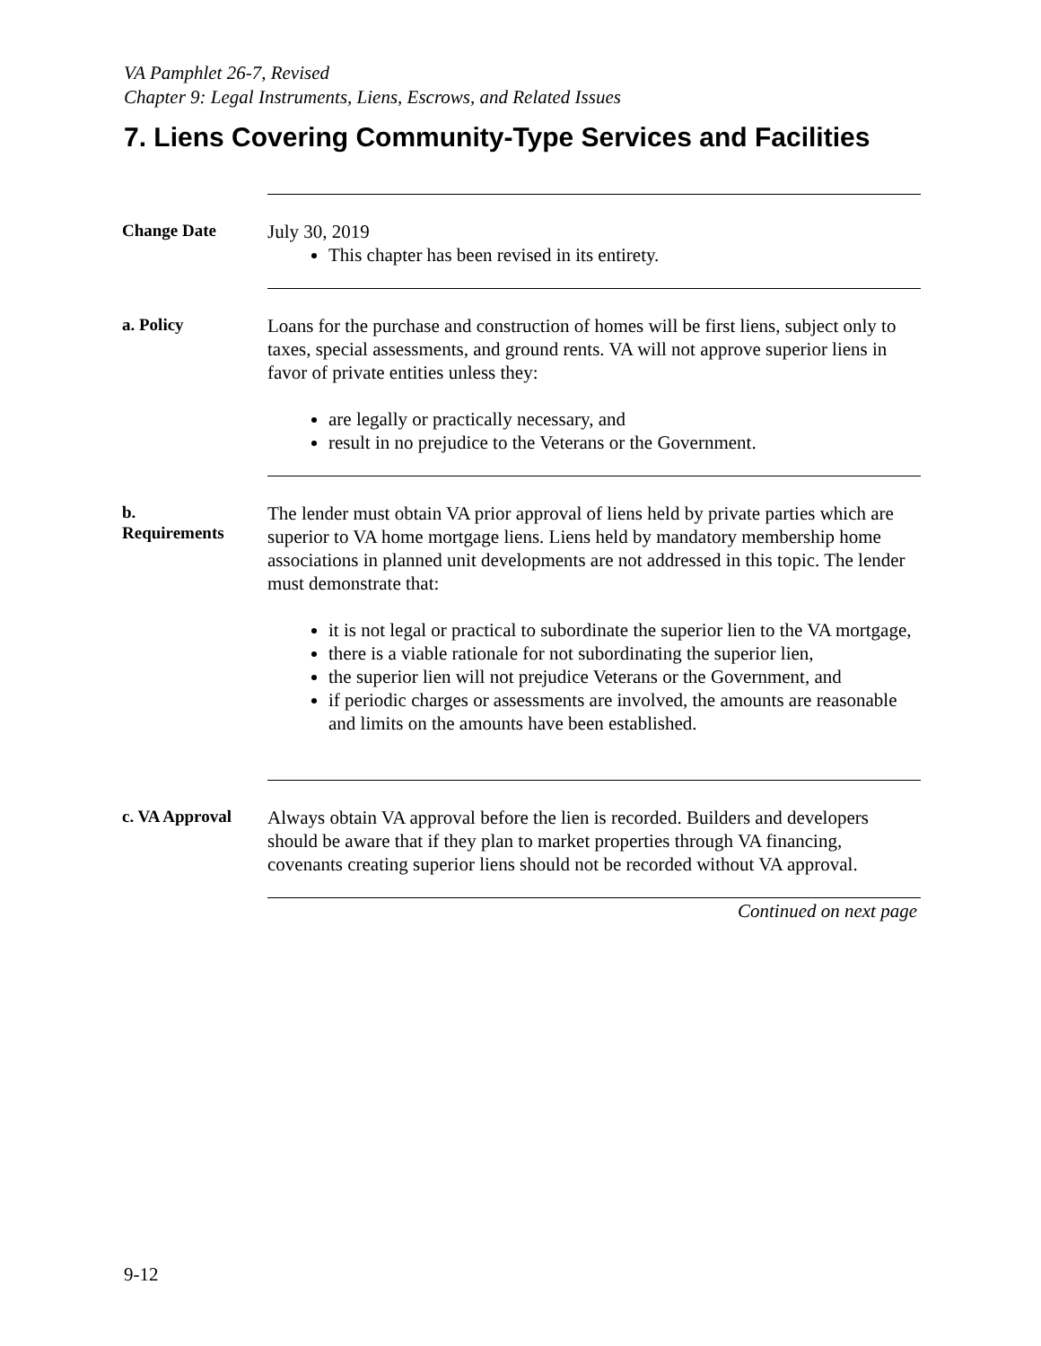VA Pamphlet 26-7, Revised
Chapter 9: Legal Instruments, Liens, Escrows, and Related Issues
7. Liens Covering Community-Type Services and Facilities
Change Date
July 30, 2019
This chapter has been revised in its entirety.
a. Policy
Loans for the purchase and construction of homes will be first liens, subject only to taxes, special assessments, and ground rents. VA will not approve superior liens in favor of private entities unless they:
are legally or practically necessary, and
result in no prejudice to the Veterans or the Government.
b.
Requirements
The lender must obtain VA prior approval of liens held by private parties which are superior to VA home mortgage liens. Liens held by mandatory membership home associations in planned unit developments are not addressed in this topic. The lender must demonstrate that:
it is not legal or practical to subordinate the superior lien to the VA mortgage,
there is a viable rationale for not subordinating the superior lien,
the superior lien will not prejudice Veterans or the Government, and
if periodic charges or assessments are involved, the amounts are reasonable and limits on the amounts have been established.
c. VA Approval
Always obtain VA approval before the lien is recorded. Builders and developers should be aware that if they plan to market properties through VA financing, covenants creating superior liens should not be recorded without VA approval.
Continued on next page
9-12